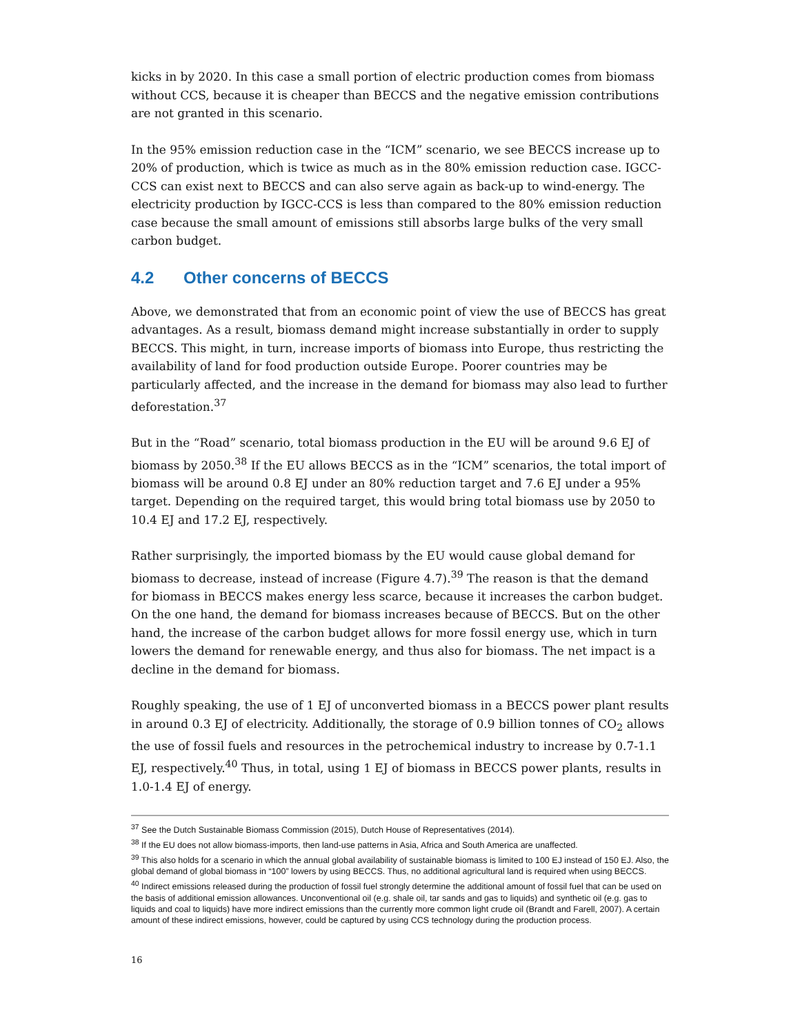kicks in by 2020. In this case a small portion of electric production comes from biomass without CCS, because it is cheaper than BECCS and the negative emission contributions are not granted in this scenario.
In the 95% emission reduction case in the “ICM” scenario, we see BECCS increase up to 20% of production, which is twice as much as in the 80% emission reduction case. IGCC-CCS can exist next to BECCS and can also serve again as back-up to wind-energy. The electricity production by IGCC-CCS is less than compared to the 80% emission reduction case because the small amount of emissions still absorbs large bulks of the very small carbon budget.
4.2 Other concerns of BECCS
Above, we demonstrated that from an economic point of view the use of BECCS has great advantages. As a result, biomass demand might increase substantially in order to supply BECCS. This might, in turn, increase imports of biomass into Europe, thus restricting the availability of land for food production outside Europe. Poorer countries may be particularly affected, and the increase in the demand for biomass may also lead to further deforestation.<sup>37</sup>
But in the “Road” scenario, total biomass production in the EU will be around 9.6 EJ of biomass by 2050.<sup>38</sup> If the EU allows BECCS as in the “ICM” scenarios, the total import of biomass will be around 0.8 EJ under an 80% reduction target and 7.6 EJ under a 95% target. Depending on the required target, this would bring total biomass use by 2050 to 10.4 EJ and 17.2 EJ, respectively.
Rather surprisingly, the imported biomass by the EU would cause global demand for biomass to decrease, instead of increase (Figure 4.7).<sup>39</sup> The reason is that the demand for biomass in BECCS makes energy less scarce, because it increases the carbon budget. On the one hand, the demand for biomass increases because of BECCS. But on the other hand, the increase of the carbon budget allows for more fossil energy use, which in turn lowers the demand for renewable energy, and thus also for biomass. The net impact is a decline in the demand for biomass.
Roughly speaking, the use of 1 EJ of unconverted biomass in a BECCS power plant results in around 0.3 EJ of electricity. Additionally, the storage of 0.9 billion tonnes of CO<sub>2</sub> allows the use of fossil fuels and resources in the petrochemical industry to increase by 0.7-1.1 EJ, respectively.<sup>40</sup> Thus, in total, using 1 EJ of biomass in BECCS power plants, results in 1.0-1.4 EJ of energy.
<sup>37</sup> See the Dutch Sustainable Biomass Commission (2015), Dutch House of Representatives (2014).
<sup>38</sup> If the EU does not allow biomass-imports, then land-use patterns in Asia, Africa and South America are unaffected.
<sup>39</sup> This also holds for a scenario in which the annual global availability of sustainable biomass is limited to 100 EJ instead of 150 EJ. Also, the global demand of global biomass in “100” lowers by using BECCS. Thus, no additional agricultural land is required when using BECCS.
<sup>40</sup> Indirect emissions released during the production of fossil fuel strongly determine the additional amount of fossil fuel that can be used on the basis of additional emission allowances. Unconventional oil (e.g. shale oil, tar sands and gas to liquids) and synthetic oil (e.g. gas to liquids and coal to liquids) have more indirect emissions than the currently more common light crude oil (Brandt and Farell, 2007). A certain amount of these indirect emissions, however, could be captured by using CCS technology during the production process.
16